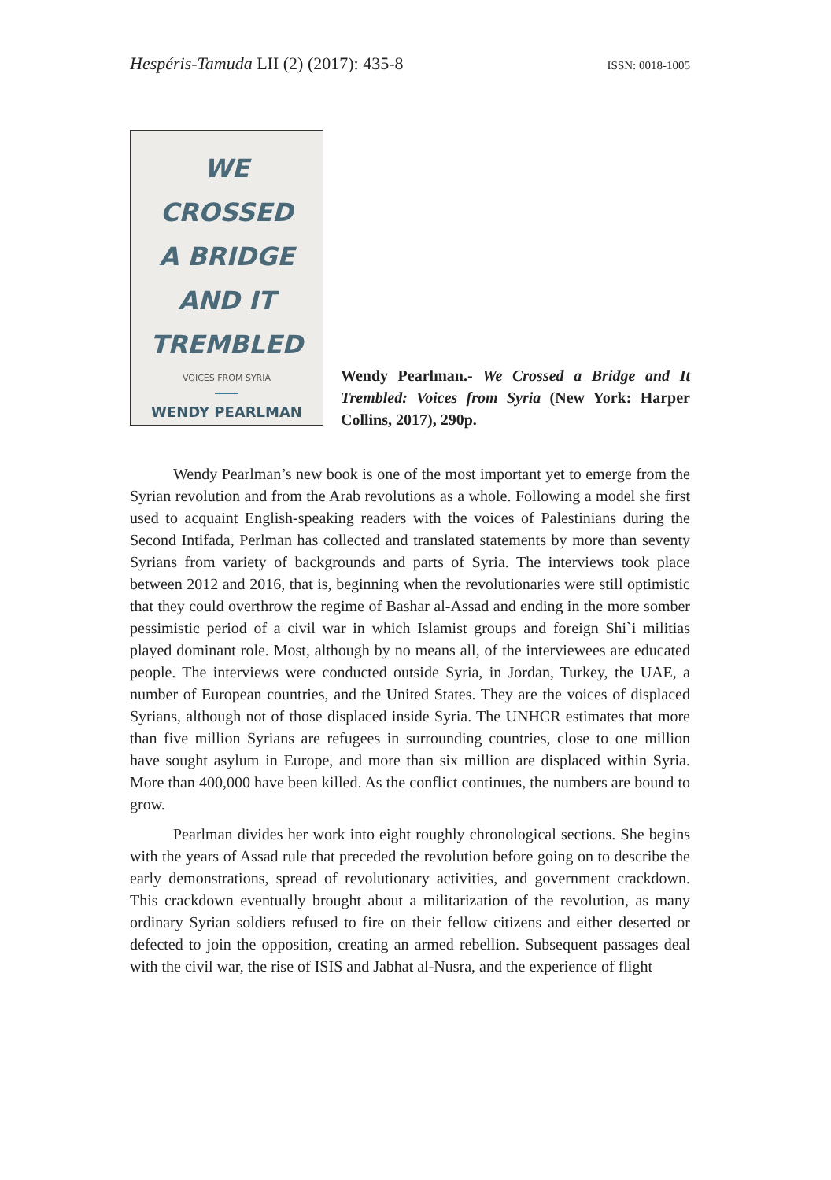Hespéris-Tamuda LII (2) (2017): 435-8 ISSN: 0018-1005
WE
CROSSED
A BRIDGE
AND IT
TREMBLED
VOICES FROM SYRIA
WENDY PEARLMAN
Wendy Pearlman.- We Crossed a Bridge and It Trembled: Voices from Syria (New York: Harper Collins, 2017), 290p.
Wendy Pearlman’s new book is one of the most important yet to emerge from the Syrian revolution and from the Arab revolutions as a whole. Following a model she first used to acquaint English-speaking readers with the voices of Palestinians during the Second Intifada, Perlman has collected and translated statements by more than seventy Syrians from variety of backgrounds and parts of Syria. The interviews took place between 2012 and 2016, that is, beginning when the revolutionaries were still optimistic that they could overthrow the regime of Bashar al-Assad and ending in the more somber pessimistic period of a civil war in which Islamist groups and foreign Shi`i militias played dominant role. Most, although by no means all, of the interviewees are educated people. The interviews were conducted outside Syria, in Jordan, Turkey, the UAE, a number of European countries, and the United States. They are the voices of displaced Syrians, although not of those displaced inside Syria. The UNHCR estimates that more than five million Syrians are refugees in surrounding countries, close to one million have sought asylum in Europe, and more than six million are displaced within Syria. More than 400,000 have been killed. As the conflict continues, the numbers are bound to grow.
Pearlman divides her work into eight roughly chronological sections. She begins with the years of Assad rule that preceded the revolution before going on to describe the early demonstrations, spread of revolutionary activities, and government crackdown. This crackdown eventually brought about a militarization of the revolution, as many ordinary Syrian soldiers refused to fire on their fellow citizens and either deserted or defected to join the opposition, creating an armed rebellion. Subsequent passages deal with the civil war, the rise of ISIS and Jabhat al-Nusra, and the experience of flight